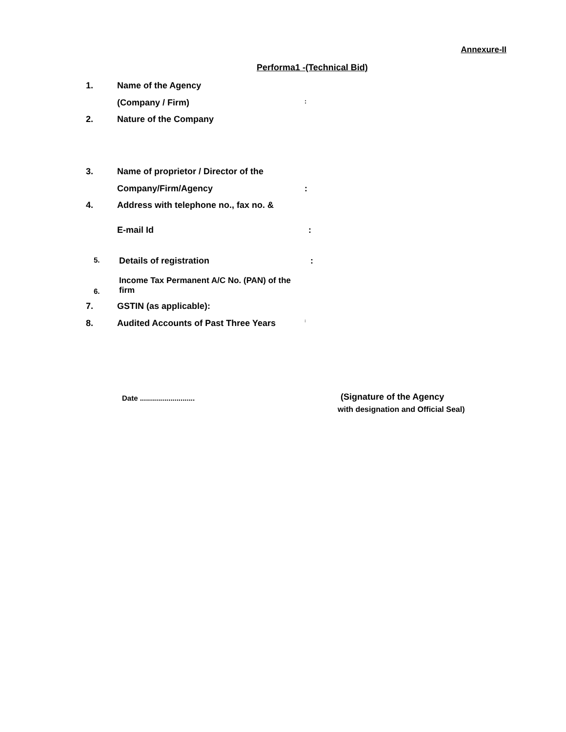Annexure-II
Performa1 -(Technical Bid)
1. Name of the Agency
(Company / Firm)
:
2. Nature of the Company
3. Name of proprietor / Director of the
Company/Firm/Agency :
4. Address with telephone no., fax no. &
E-mail Id :
5.
Details of registration :
6.
Income Tax Permanent A/C No. (PAN) of the firm
7. GSTIN (as applicable):
8. Audited Accounts of Past Three Years
:
Date ...........................
(Signature of the Agency
with designation and Official Seal)